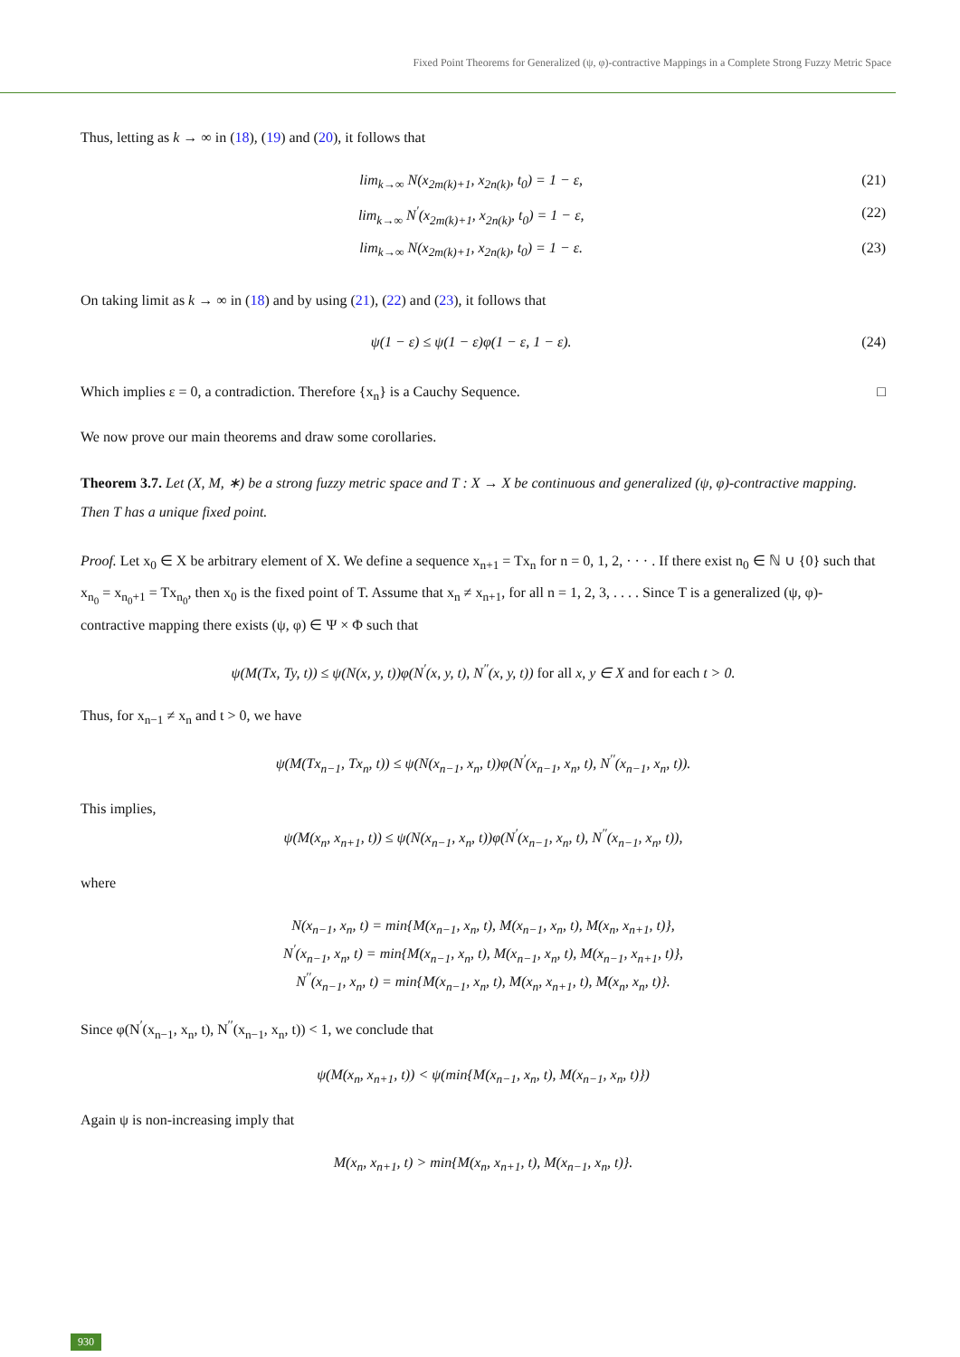Fixed Point Theorems for Generalized (ψ, φ)-contractive Mappings in a Complete Strong Fuzzy Metric Space
Thus, letting as k → ∞ in (18), (19) and (20), it follows that
lim<sub>k→∞</sub> N(x<sub>2m(k)+1</sub>, x<sub>2n(k)</sub>, t<sub>0</sub>) = 1 − ε, (21)
lim<sub>k→∞</sub> N<sup>′</sup>(x<sub>2m(k)+1</sub>, x<sub>2n(k)</sub>, t<sub>0</sub>) = 1 − ε, (22)
lim<sub>k→∞</sub> N(x<sub>2m(k)+1</sub>, x<sub>2n(k)</sub>, t<sub>0</sub>) = 1 − ε. (23)
On taking limit as k → ∞ in (18) and by using (21), (22) and (23), it follows that
ψ(1 − ε) ≤ ψ(1 − ε)φ(1 − ε, 1 − ε). (24)
Which implies ε = 0, a contradiction. Therefore {x<sub>n</sub>} is a Cauchy Sequence. □
We now prove our main theorems and draw some corollaries.
Theorem 3.7. Let (X, M, ∗) be a strong fuzzy metric space and T : X → X be continuous and generalized (ψ, φ)-contractive mapping. Then T has a unique fixed point.
Proof. Let x<sub>0</sub> ∈ X be arbitrary element of X. We define a sequence x<sub>n+1</sub> = Tx<sub>n</sub> for n = 0, 1, 2, · · · . If there exist n<sub>0</sub> ∈ ℕ ∪ {0} such that x<sub>n<sub>0</sub></sub> = x<sub>n<sub>0</sub>+1</sub> = Tx<sub>n<sub>0</sub></sub>, then x<sub>0</sub> is the fixed point of T. Assume that x<sub>n</sub> ≠ x<sub>n+1</sub>, for all n = 1, 2, 3, . . . . Since T is a generalized (ψ, φ)-contractive mapping there exists (ψ, φ) ∈ Ψ × Φ such that
ψ(M(Tx, Ty, t)) ≤ ψ(N(x, y, t))φ(N<sup>′</sup>(x, y, t), N<sup>′′</sup>(x, y, t)) for all x, y ∈ X and for each t > 0.
Thus, for x<sub>n−1</sub> ≠ x<sub>n</sub> and t > 0, we have
ψ(M(Tx<sub>n−1</sub>, Tx<sub>n</sub>, t)) ≤ ψ(N(x<sub>n−1</sub>, x<sub>n</sub>, t))φ(N<sup>′</sup>(x<sub>n−1</sub>, x<sub>n</sub>, t), N<sup>′′</sup>(x<sub>n−1</sub>, x<sub>n</sub>, t)).
This implies,
ψ(M(x<sub>n</sub>, x<sub>n+1</sub>, t)) ≤ ψ(N(x<sub>n−1</sub>, x<sub>n</sub>, t))φ(N<sup>′</sup>(x<sub>n−1</sub>, x<sub>n</sub>, t), N<sup>′′</sup>(x<sub>n−1</sub>, x<sub>n</sub>, t)),
where
N(x<sub>n−1</sub>, x<sub>n</sub>, t) = min{M(x<sub>n−1</sub>, x<sub>n</sub>, t), M(x<sub>n−1</sub>, x<sub>n</sub>, t), M(x<sub>n</sub>, x<sub>n+1</sub>, t)},
N<sup>′</sup>(x<sub>n−1</sub>, x<sub>n</sub>, t) = min{M(x<sub>n−1</sub>, x<sub>n</sub>, t), M(x<sub>n−1</sub>, x<sub>n</sub>, t), M(x<sub>n−1</sub>, x<sub>n+1</sub>, t)},
N<sup>′′</sup>(x<sub>n−1</sub>, x<sub>n</sub>, t) = min{M(x<sub>n−1</sub>, x<sub>n</sub>, t), M(x<sub>n</sub>, x<sub>n+1</sub>, t), M(x<sub>n</sub>, x<sub>n</sub>, t)}.
Since φ(N<sup>′</sup>(x<sub>n−1</sub>, x<sub>n</sub>, t), N<sup>′′</sup>(x<sub>n−1</sub>, x<sub>n</sub>, t)) < 1, we conclude that
ψ(M(x<sub>n</sub>, x<sub>n+1</sub>, t)) < ψ(min{M(x<sub>n−1</sub>, x<sub>n</sub>, t), M(x<sub>n−1</sub>, x<sub>n</sub>, t)})
Again ψ is non-increasing imply that
M(x<sub>n</sub>, x<sub>n+1</sub>, t) > min{M(x<sub>n</sub>, x<sub>n+1</sub>, t), M(x<sub>n−1</sub>, x<sub>n</sub>, t)}.
930